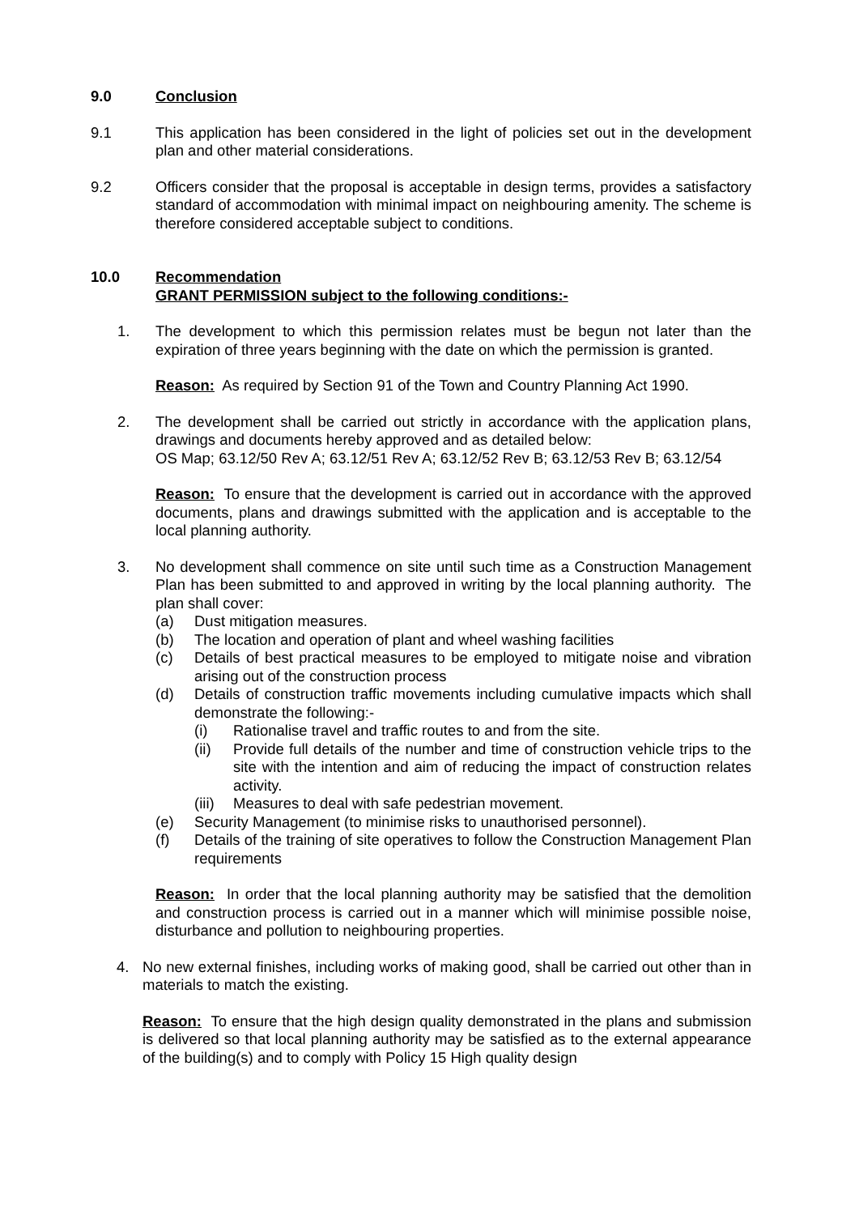9.0 Conclusion
9.1 This application has been considered in the light of policies set out in the development plan and other material considerations.
9.2 Officers consider that the proposal is acceptable in design terms, provides a satisfactory standard of accommodation with minimal impact on neighbouring amenity. The scheme is therefore considered acceptable subject to conditions.
10.0 Recommendation
GRANT PERMISSION subject to the following conditions:-
1. The development to which this permission relates must be begun not later than the expiration of three years beginning with the date on which the permission is granted.
Reason: As required by Section 91 of the Town and Country Planning Act 1990.
2. The development shall be carried out strictly in accordance with the application plans, drawings and documents hereby approved and as detailed below:
OS Map; 63.12/50 Rev A; 63.12/51 Rev A; 63.12/52 Rev B; 63.12/53 Rev B; 63.12/54
Reason: To ensure that the development is carried out in accordance with the approved documents, plans and drawings submitted with the application and is acceptable to the local planning authority.
3. No development shall commence on site until such time as a Construction Management Plan has been submitted to and approved in writing by the local planning authority. The plan shall cover:
(a) Dust mitigation measures.
(b) The location and operation of plant and wheel washing facilities
(c) Details of best practical measures to be employed to mitigate noise and vibration arising out of the construction process
(d) Details of construction traffic movements including cumulative impacts which shall demonstrate the following:-
(i) Rationalise travel and traffic routes to and from the site.
(ii) Provide full details of the number and time of construction vehicle trips to the site with the intention and aim of reducing the impact of construction relates activity.
(iii)
Measures to deal with safe pedestrian movement.
(e) Security Management (to minimise risks to unauthorised personnel).
(f) Details of the training of site operatives to follow the Construction Management Plan requirements
Reason: In order that the local planning authority may be satisfied that the demolition and construction process is carried out in a manner which will minimise possible noise, disturbance and pollution to neighbouring properties.
4. No new external finishes, including works of making good, shall be carried out other than in materials to match the existing.
Reason: To ensure that the high design quality demonstrated in the plans and submission is delivered so that local planning authority may be satisfied as to the external appearance of the building(s) and to comply with Policy 15 High quality design